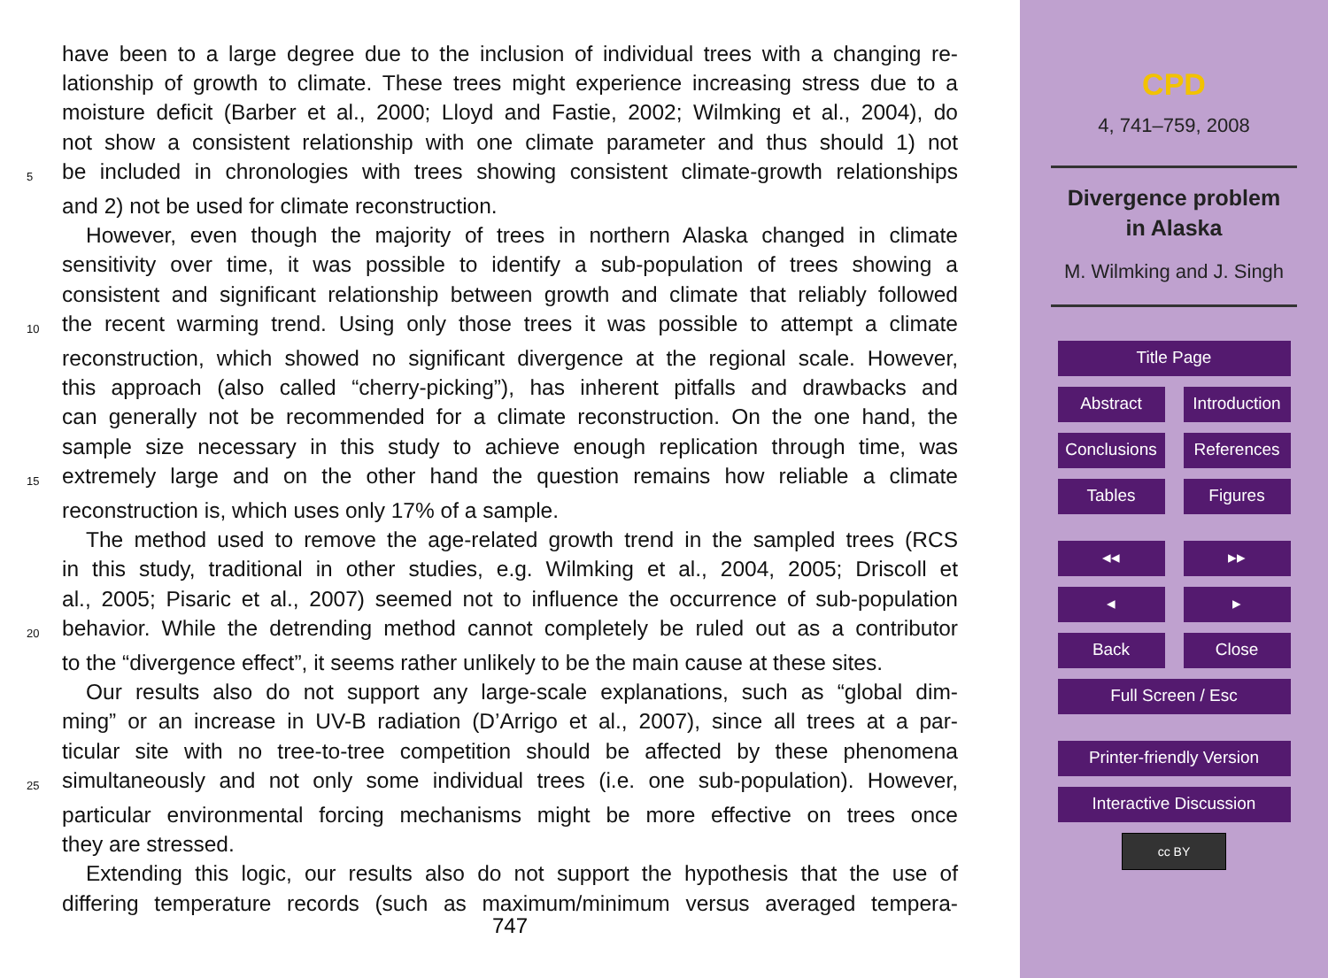have been to a large degree due to the inclusion of individual trees with a changing re-
lationship of growth to climate. These trees might experience increasing stress due to a
moisture deficit (Barber et al., 2000; Lloyd and Fastie, 2002; Wilmking et al., 2004), do
not show a consistent relationship with one climate parameter and thus should 1) not
5 be included in chronologies with trees showing consistent climate-growth relationships
and 2) not be used for climate reconstruction.
However, even though the majority of trees in northern Alaska changed in climate
sensitivity over time, it was possible to identify a sub-population of trees showing a
consistent and significant relationship between growth and climate that reliably followed
10 the recent warming trend. Using only those trees it was possible to attempt a climate
reconstruction, which showed no significant divergence at the regional scale. However,
this approach (also called “cherry-picking”), has inherent pitfalls and drawbacks and
can generally not be recommended for a climate reconstruction. On the one hand, the
sample size necessary in this study to achieve enough replication through time, was
15 extremely large and on the other hand the question remains how reliable a climate
reconstruction is, which uses only 17% of a sample.
The method used to remove the age-related growth trend in the sampled trees (RCS
in this study, traditional in other studies, e.g. Wilmking et al., 2004, 2005; Driscoll et
al., 2005; Pisaric et al., 2007) seemed not to influence the occurrence of sub-population
20 behavior. While the detrending method cannot completely be ruled out as a contributor
to the “divergence effect”, it seems rather unlikely to be the main cause at these sites.
Our results also do not support any large-scale explanations, such as “global dim-
ming” or an increase in UV-B radiation (D’Arrigo et al., 2007), since all trees at a par-
ticular site with no tree-to-tree competition should be affected by these phenomena
25 simultaneously and not only some individual trees (i.e. one sub-population). However,
particular environmental forcing mechanisms might be more effective on trees once
they are stressed.
Extending this logic, our results also do not support the hypothesis that the use of
differing temperature records (such as maximum/minimum versus averaged tempera-
747
CPD
4, 741–759, 2008
Divergence problem
in Alaska
M. Wilmking and J. Singh
Title Page
Abstract Introduction
Conclusions References
Tables Figures
◂◂ ▸▸
◂ ▸
Back Close
Full Screen / Esc
Printer-friendly Version
Interactive Discussion
cc BY